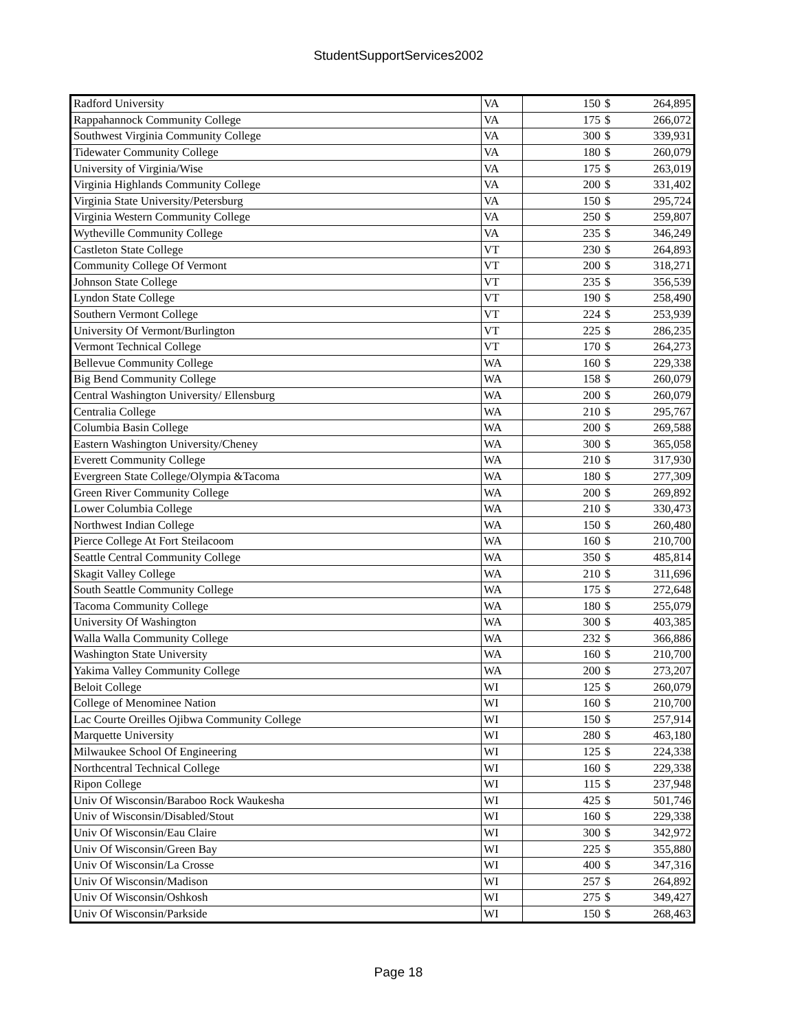StudentSupportServices2002
| Radford University | VA | 150 | $ | 264,895 |
| Rappahannock Community College | VA | 175 | $ | 266,072 |
| Southwest Virginia Community College | VA | 300 | $ | 339,931 |
| Tidewater Community College | VA | 180 | $ | 260,079 |
| University of Virginia/Wise | VA | 175 | $ | 263,019 |
| Virginia Highlands Community College | VA | 200 | $ | 331,402 |
| Virginia State University/Petersburg | VA | 150 | $ | 295,724 |
| Virginia Western Community College | VA | 250 | $ | 259,807 |
| Wytheville Community College | VA | 235 | $ | 346,249 |
| Castleton State College | VT | 230 | $ | 264,893 |
| Community College Of Vermont | VT | 200 | $ | 318,271 |
| Johnson State College | VT | 235 | $ | 356,539 |
| Lyndon State College | VT | 190 | $ | 258,490 |
| Southern Vermont College | VT | 224 | $ | 253,939 |
| University Of Vermont/Burlington | VT | 225 | $ | 286,235 |
| Vermont Technical College | VT | 170 | $ | 264,273 |
| Bellevue Community College | WA | 160 | $ | 229,338 |
| Big Bend Community College | WA | 158 | $ | 260,079 |
| Central Washington University/ Ellensburg | WA | 200 | $ | 260,079 |
| Centralia College | WA | 210 | $ | 295,767 |
| Columbia Basin College | WA | 200 | $ | 269,588 |
| Eastern Washington University/Cheney | WA | 300 | $ | 365,058 |
| Everett Community College | WA | 210 | $ | 317,930 |
| Evergreen State College/Olympia &Tacoma | WA | 180 | $ | 277,309 |
| Green River Community College | WA | 200 | $ | 269,892 |
| Lower Columbia College | WA | 210 | $ | 330,473 |
| Northwest Indian College | WA | 150 | $ | 260,480 |
| Pierce College At Fort Steilacoom | WA | 160 | $ | 210,700 |
| Seattle Central Community College | WA | 350 | $ | 485,814 |
| Skagit Valley College | WA | 210 | $ | 311,696 |
| South Seattle Community College | WA | 175 | $ | 272,648 |
| Tacoma Community College | WA | 180 | $ | 255,079 |
| University Of Washington | WA | 300 | $ | 403,385 |
| Walla Walla Community College | WA | 232 | $ | 366,886 |
| Washington State University | WA | 160 | $ | 210,700 |
| Yakima Valley Community College | WA | 200 | $ | 273,207 |
| Beloit College | WI | 125 | $ | 260,079 |
| College of Menominee Nation | WI | 160 | $ | 210,700 |
| Lac Courte Oreilles Ojibwa Community College | WI | 150 | $ | 257,914 |
| Marquette University | WI | 280 | $ | 463,180 |
| Milwaukee School Of Engineering | WI | 125 | $ | 224,338 |
| Northcentral Technical College | WI | 160 | $ | 229,338 |
| Ripon College | WI | 115 | $ | 237,948 |
| Univ Of Wisconsin/Baraboo Rock Waukesha | WI | 425 | $ | 501,746 |
| Univ of Wisconsin/Disabled/Stout | WI | 160 | $ | 229,338 |
| Univ Of Wisconsin/Eau Claire | WI | 300 | $ | 342,972 |
| Univ Of Wisconsin/Green Bay | WI | 225 | $ | 355,880 |
| Univ Of Wisconsin/La Crosse | WI | 400 | $ | 347,316 |
| Univ Of Wisconsin/Madison | WI | 257 | $ | 264,892 |
| Univ Of Wisconsin/Oshkosh | WI | 275 | $ | 349,427 |
| Univ Of Wisconsin/Parkside | WI | 150 | $ | 268,463 |
Page 18